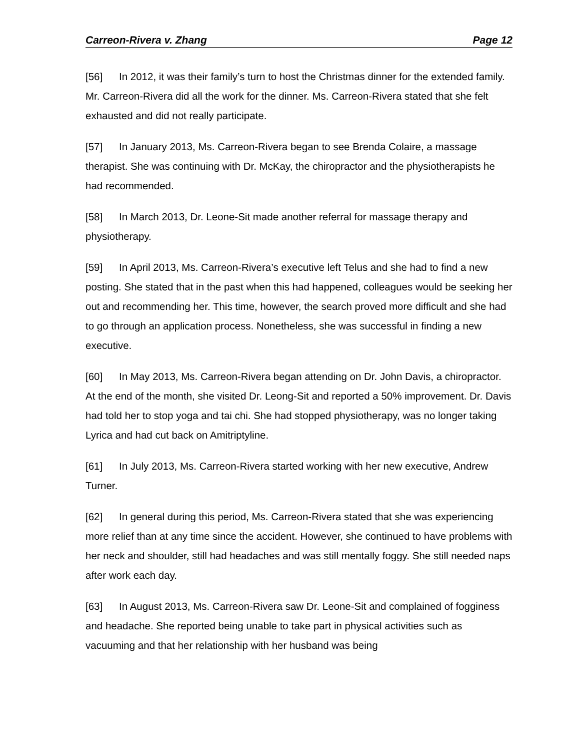Carreon-Rivera v. Zhang Page 12
[56] In 2012, it was their family’s turn to host the Christmas dinner for the extended family. Mr. Carreon-Rivera did all the work for the dinner. Ms. Carreon-Rivera stated that she felt exhausted and did not really participate.
[57] In January 2013, Ms. Carreon-Rivera began to see Brenda Colaire, a massage therapist. She was continuing with Dr. McKay, the chiropractor and the physiotherapists he had recommended.
[58] In March 2013, Dr. Leone-Sit made another referral for massage therapy and physiotherapy.
[59] In April 2013, Ms. Carreon-Rivera’s executive left Telus and she had to find a new posting. She stated that in the past when this had happened, colleagues would be seeking her out and recommending her. This time, however, the search proved more difficult and she had to go through an application process. Nonetheless, she was successful in finding a new executive.
[60] In May 2013, Ms. Carreon-Rivera began attending on Dr. John Davis, a chiropractor. At the end of the month, she visited Dr. Leong-Sit and reported a 50% improvement. Dr. Davis had told her to stop yoga and tai chi. She had stopped physiotherapy, was no longer taking Lyrica and had cut back on Amitriptyline.
[61] In July 2013, Ms. Carreon-Rivera started working with her new executive, Andrew Turner.
[62] In general during this period, Ms. Carreon-Rivera stated that she was experiencing more relief than at any time since the accident. However, she continued to have problems with her neck and shoulder, still had headaches and was still mentally foggy. She still needed naps after work each day.
[63] In August 2013, Ms. Carreon-Rivera saw Dr. Leone-Sit and complained of fogginess and headache. She reported being unable to take part in physical activities such as vacuuming and that her relationship with her husband was being